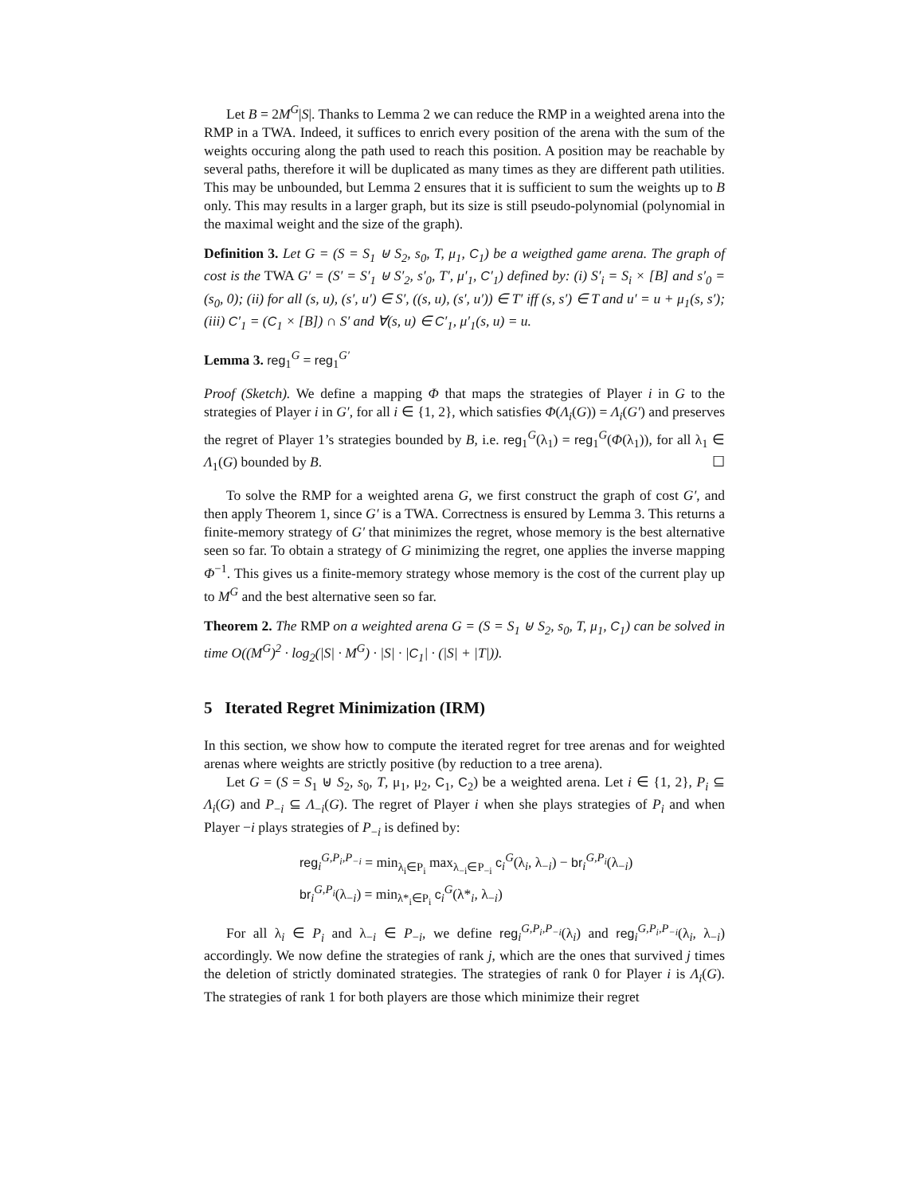Let B = 2M<sup>G</sup>|S|. Thanks to Lemma 2 we can reduce the RMP in a weighted arena into the RMP in a TWA. Indeed, it suffices to enrich every position of the arena with the sum of the weights occuring along the path used to reach this position. A position may be reachable by several paths, therefore it will be duplicated as many times as they are different path utilities. This may be unbounded, but Lemma 2 ensures that it is sufficient to sum the weights up to B only. This may results in a larger graph, but its size is still pseudo-polynomial (polynomial in the maximal weight and the size of the graph).
Definition 3. Let G = (S = S<sub>1</sub> ⊎ S<sub>2</sub>, s<sub>0</sub>, T, μ<sub>1</sub>, C<sub>1</sub>) be a weigthed game arena. The graph of cost is the TWA G′ = (S′ = S′<sub>1</sub> ⊎ S′<sub>2</sub>, s′<sub>0</sub>, T′, μ′<sub>1</sub>, C′<sub>1</sub>) defined by: (i) S′<sub>i</sub> = S<sub>i</sub> × [B] and s′<sub>0</sub> = (s<sub>0</sub>, 0); (ii) for all (s, u), (s′, u′) ∈ S′, ((s, u), (s′, u′)) ∈ T′ iff (s, s′) ∈ T and u′ = u + μ<sub>1</sub>(s, s′); (iii) C′<sub>1</sub> = (C<sub>1</sub> × [B]) ∩ S′ and ∀(s, u) ∈ C′<sub>1</sub>, μ′<sub>1</sub>(s, u) = u.
Lemma 3. reg<sub>1</sub><sup>G</sup> = reg<sub>1</sub><sup>G′</sup>
Proof (Sketch). We define a mapping Φ that maps the strategies of Player i in G to the strategies of Player i in G′, for all i ∈ {1, 2}, which satisfies Φ(Λ<sub>i</sub>(G)) = Λ<sub>i</sub>(G′) and preserves the regret of Player 1’s strategies bounded by B, i.e. reg<sub>1</sub><sup>G</sup>(λ<sub>1</sub>) = reg<sub>1</sub><sup>G</sup>(Φ(λ<sub>1</sub>)), for all λ<sub>1</sub> ∈ Λ<sub>1</sub>(G) bounded by B. ☐
To solve the RMP for a weighted arena G, we first construct the graph of cost G′, and then apply Theorem 1, since G′ is a TWA. Correctness is ensured by Lemma 3. This returns a finite-memory strategy of G′ that minimizes the regret, whose memory is the best alternative seen so far. To obtain a strategy of G minimizing the regret, one applies the inverse mapping Φ<sup>−1</sup>. This gives us a finite-memory strategy whose memory is the cost of the current play up to M<sup>G</sup> and the best alternative seen so far.
Theorem 2. The RMP on a weighted arena G = (S = S<sub>1</sub> ⊎ S<sub>2</sub>, s<sub>0</sub>, T, μ<sub>1</sub>, C<sub>1</sub>) can be solved in time O((M<sup>G</sup>)<sup>2</sup> · log<sub>2</sub>(|S| · M<sup>G</sup>) · |S| · |C<sub>1</sub>| · (|S| + |T|)).
5 Iterated Regret Minimization (IRM)
In this section, we show how to compute the iterated regret for tree arenas and for weighted arenas where weights are strictly positive (by reduction to a tree arena).
Let G = (S = S<sub>1</sub> ⊎ S<sub>2</sub>, s<sub>0</sub>, T, μ<sub>1</sub>, μ<sub>2</sub>, C<sub>1</sub>, C<sub>2</sub>) be a weighted arena. Let i ∈ {1, 2}, P<sub>i</sub> ⊆ Λ<sub>i</sub>(G) and P<sub>−i</sub> ⊆ Λ<sub>−i</sub>(G). The regret of Player i when she plays strategies of P<sub>i</sub> and when Player −i plays strategies of P<sub>−i</sub> is defined by:
reg<sub>i</sub><sup>G,P<sub>i</sub>,P<sub>−i</sub></sup> = min<sub>λ<sub>i</sub>∈P<sub>i</sub></sub> max<sub>λ<sub>−i</sub>∈P<sub>−i</sub></sub> c<sub>i</sub><sup>G</sup>(λ<sub>i</sub>, λ<sub>−i</sub>) − br<sub>i</sub><sup>G,P<sub>i</sub></sup>(λ<sub>−i</sub>)
br<sub>i</sub><sup>G,P<sub>i</sub></sup>(λ<sub>−i</sub>) = min<sub>λ*<sub>i</sub>∈P<sub>i</sub></sub> c<sub>i</sub><sup>G</sup>(λ*<sub>i</sub>, λ<sub>−i</sub>)
For all λ<sub>i</sub> ∈ P<sub>i</sub> and λ<sub>−i</sub> ∈ P<sub>−i</sub>, we define reg<sub>i</sub><sup>G,P<sub>i</sub>,P<sub>−i</sub></sup>(λ<sub>i</sub>) and reg<sub>i</sub><sup>G,P<sub>i</sub>,P<sub>−i</sub></sup>(λ<sub>i</sub>, λ<sub>−i</sub>) accordingly. We now define the strategies of rank j, which are the ones that survived j times the deletion of strictly dominated strategies. The strategies of rank 0 for Player i is Λ<sub>i</sub>(G). The strategies of rank 1 for both players are those which minimize their regret